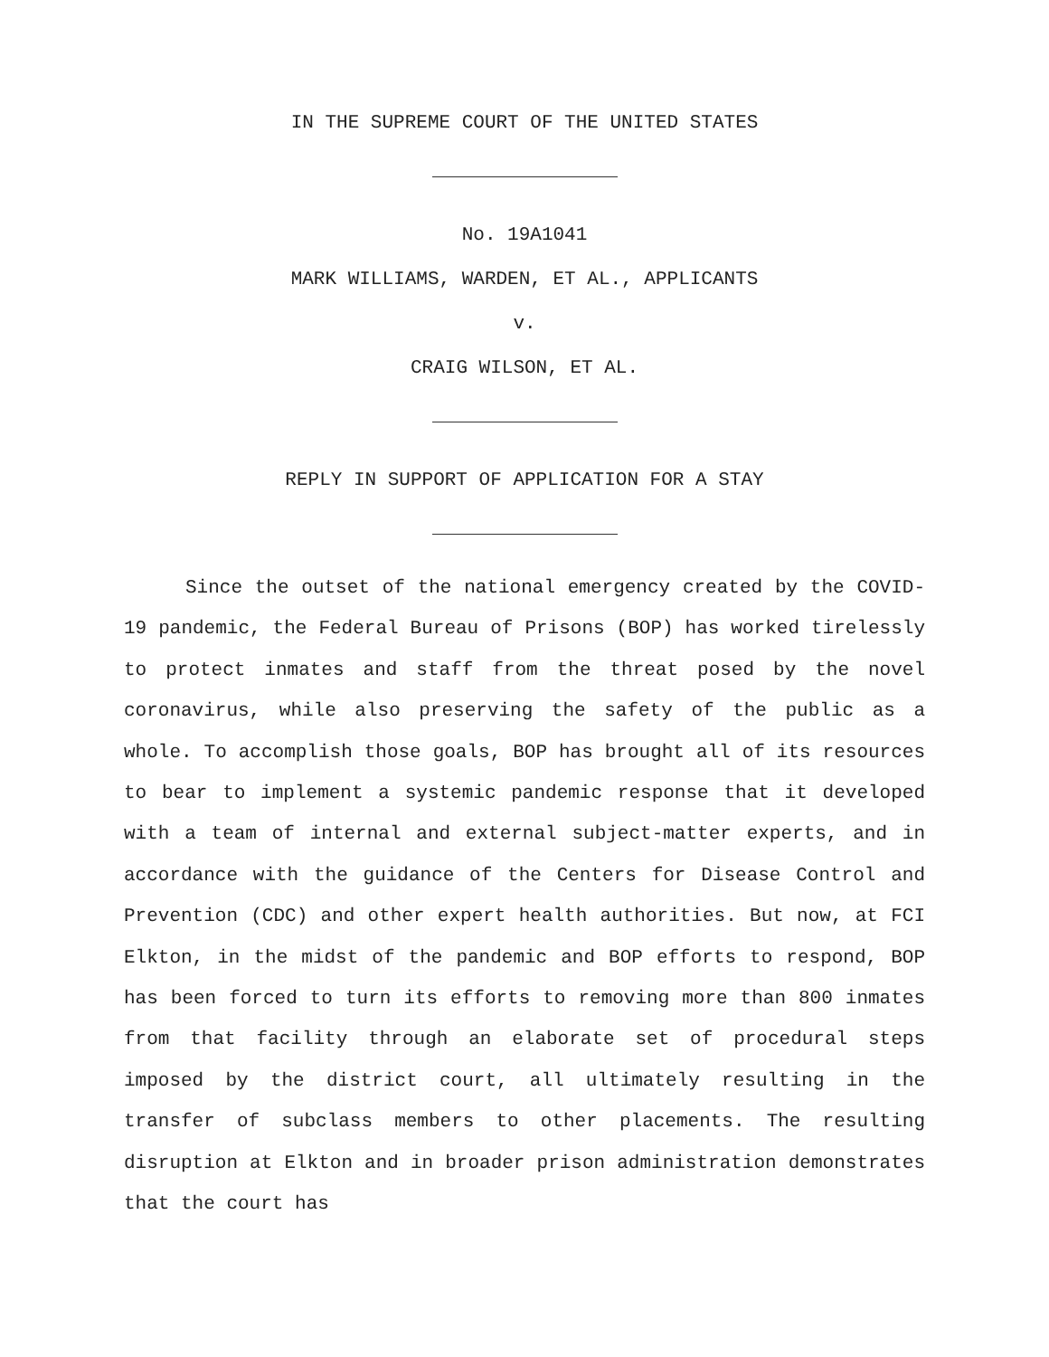IN THE SUPREME COURT OF THE UNITED STATES
No. 19A1041
MARK WILLIAMS, WARDEN, ET AL., APPLICANTS
v.
CRAIG WILSON, ET AL.
REPLY IN SUPPORT OF APPLICATION FOR A STAY
Since the outset of the national emergency created by the COVID-19 pandemic, the Federal Bureau of Prisons (BOP) has worked tirelessly to protect inmates and staff from the threat posed by the novel coronavirus, while also preserving the safety of the public as a whole. To accomplish those goals, BOP has brought all of its resources to bear to implement a systemic pandemic response that it developed with a team of internal and external subject-matter experts, and in accordance with the guidance of the Centers for Disease Control and Prevention (CDC) and other expert health authorities. But now, at FCI Elkton, in the midst of the pandemic and BOP efforts to respond, BOP has been forced to turn its efforts to removing more than 800 inmates from that facility through an elaborate set of procedural steps imposed by the district court, all ultimately resulting in the transfer of subclass members to other placements. The resulting disruption at Elkton and in broader prison administration demonstrates that the court has